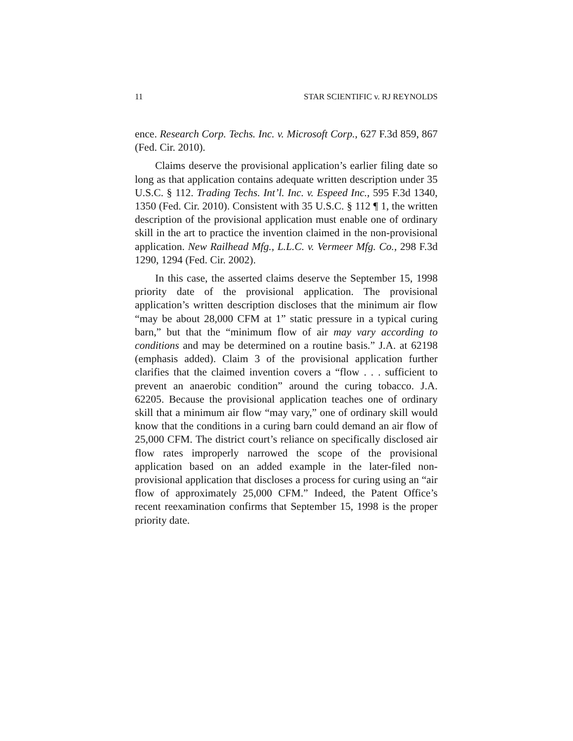11 STAR SCIENTIFIC v. RJ REYNOLDS
ence. Research Corp. Techs. Inc. v. Microsoft Corp., 627 F.3d 859, 867 (Fed. Cir. 2010).
Claims deserve the provisional application’s earlier filing date so long as that application contains adequate written description under 35 U.S.C. § 112. Trading Techs. Int’l. Inc. v. Espeed Inc., 595 F.3d 1340, 1350 (Fed. Cir. 2010). Consistent with 35 U.S.C. § 112 ¶ 1, the written description of the provisional application must enable one of ordinary skill in the art to practice the invention claimed in the non-provisional application. New Railhead Mfg., L.L.C. v. Vermeer Mfg. Co., 298 F.3d 1290, 1294 (Fed. Cir. 2002).
In this case, the asserted claims deserve the September 15, 1998 priority date of the provisional application. The provisional application’s written description discloses that the minimum air flow “may be about 28,000 CFM at 1” static pressure in a typical curing barn,” but that the “minimum flow of air may vary according to conditions and may be determined on a routine basis.” J.A. at 62198 (emphasis added). Claim 3 of the provisional application further clarifies that the claimed invention covers a “flow . . . sufficient to prevent an anaerobic condition” around the curing tobacco. J.A. 62205. Because the provisional application teaches one of ordinary skill that a minimum air flow “may vary,” one of ordinary skill would know that the conditions in a curing barn could demand an air flow of 25,000 CFM. The district court’s reliance on specifically disclosed air flow rates improperly narrowed the scope of the provisional application based on an added example in the later-filed non-provisional application that discloses a process for curing using an “air flow of approximately 25,000 CFM.” Indeed, the Patent Office’s recent reexamination confirms that September 15, 1998 is the proper priority date.